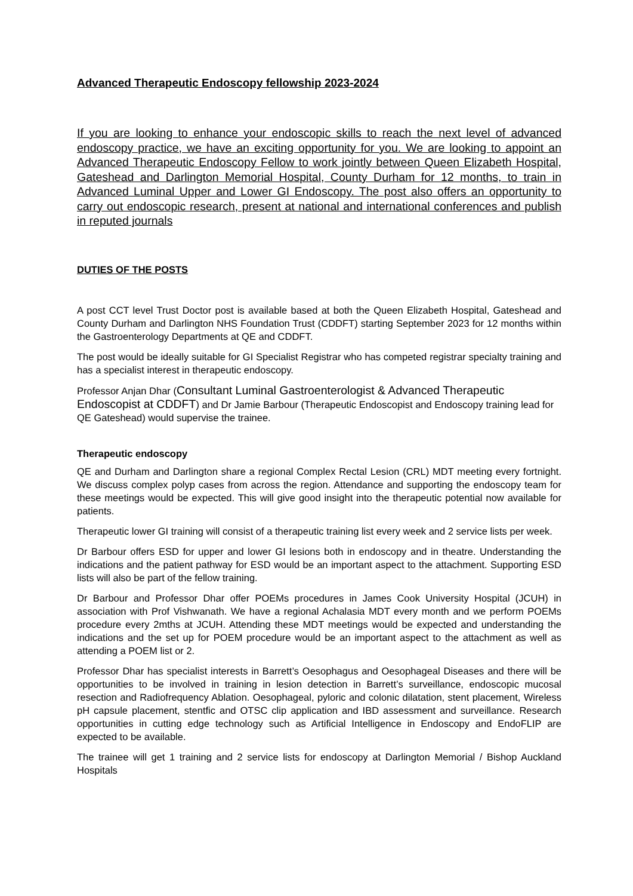Advanced Therapeutic Endoscopy fellowship 2023-2024
If you are looking to enhance your endoscopic skills to reach the next level of advanced endoscopy practice, we have an exciting opportunity for you. We are looking to appoint an Advanced Therapeutic Endoscopy Fellow to work jointly between Queen Elizabeth Hospital, Gateshead and Darlington Memorial Hospital, County Durham for 12 months, to train in Advanced Luminal Upper and Lower GI Endoscopy. The post also offers an opportunity to carry out endoscopic research, present at national and international conferences and publish in reputed journals
DUTIES OF THE POSTS
A post CCT level Trust Doctor post is available based at both the Queen Elizabeth Hospital, Gateshead and County Durham and Darlington NHS Foundation Trust (CDDFT) starting September 2023 for 12 months within the Gastroenterology Departments at QE and CDDFT.
The post would be ideally suitable for GI Specialist Registrar who has competed registrar specialty training and has a specialist interest in therapeutic endoscopy.
Professor Anjan Dhar (Consultant Luminal Gastroenterologist & Advanced Therapeutic Endoscopist at CDDFT) and Dr Jamie Barbour (Therapeutic Endoscopist and Endoscopy training lead for QE Gateshead) would supervise the trainee.
Therapeutic endoscopy
QE and Durham and Darlington share a regional Complex Rectal Lesion (CRL) MDT meeting every fortnight. We discuss complex polyp cases from across the region. Attendance and supporting the endoscopy team for these meetings would be expected. This will give good insight into the therapeutic potential now available for patients.
Therapeutic lower GI training will consist of a therapeutic training list every week and 2 service lists per week.
Dr Barbour offers ESD for upper and lower GI lesions both in endoscopy and in theatre. Understanding the indications and the patient pathway for ESD would be an important aspect to the attachment. Supporting ESD lists will also be part of the fellow training.
Dr Barbour and Professor Dhar offer POEMs procedures in James Cook University Hospital (JCUH) in association with Prof Vishwanath. We have a regional Achalasia MDT every month and we perform POEMs procedure every 2mths at JCUH. Attending these MDT meetings would be expected and understanding the indications and the set up for POEM procedure would be an important aspect to the attachment as well as attending a POEM list or 2.
Professor Dhar has specialist interests in Barrett’s Oesophagus and Oesophageal Diseases and there will be opportunities to be involved in training in lesion detection in Barrett’s surveillance, endoscopic mucosal resection and Radiofrequency Ablation. Oesophageal, pyloric and colonic dilatation, stent placement, Wireless pH capsule placement, stentfic and OTSC clip application and IBD assessment and surveillance. Research opportunities in cutting edge technology such as Artificial Intelligence in Endoscopy and EndoFLIP are expected to be available.
The trainee will get 1 training and 2 service lists for endoscopy at Darlington Memorial / Bishop Auckland Hospitals